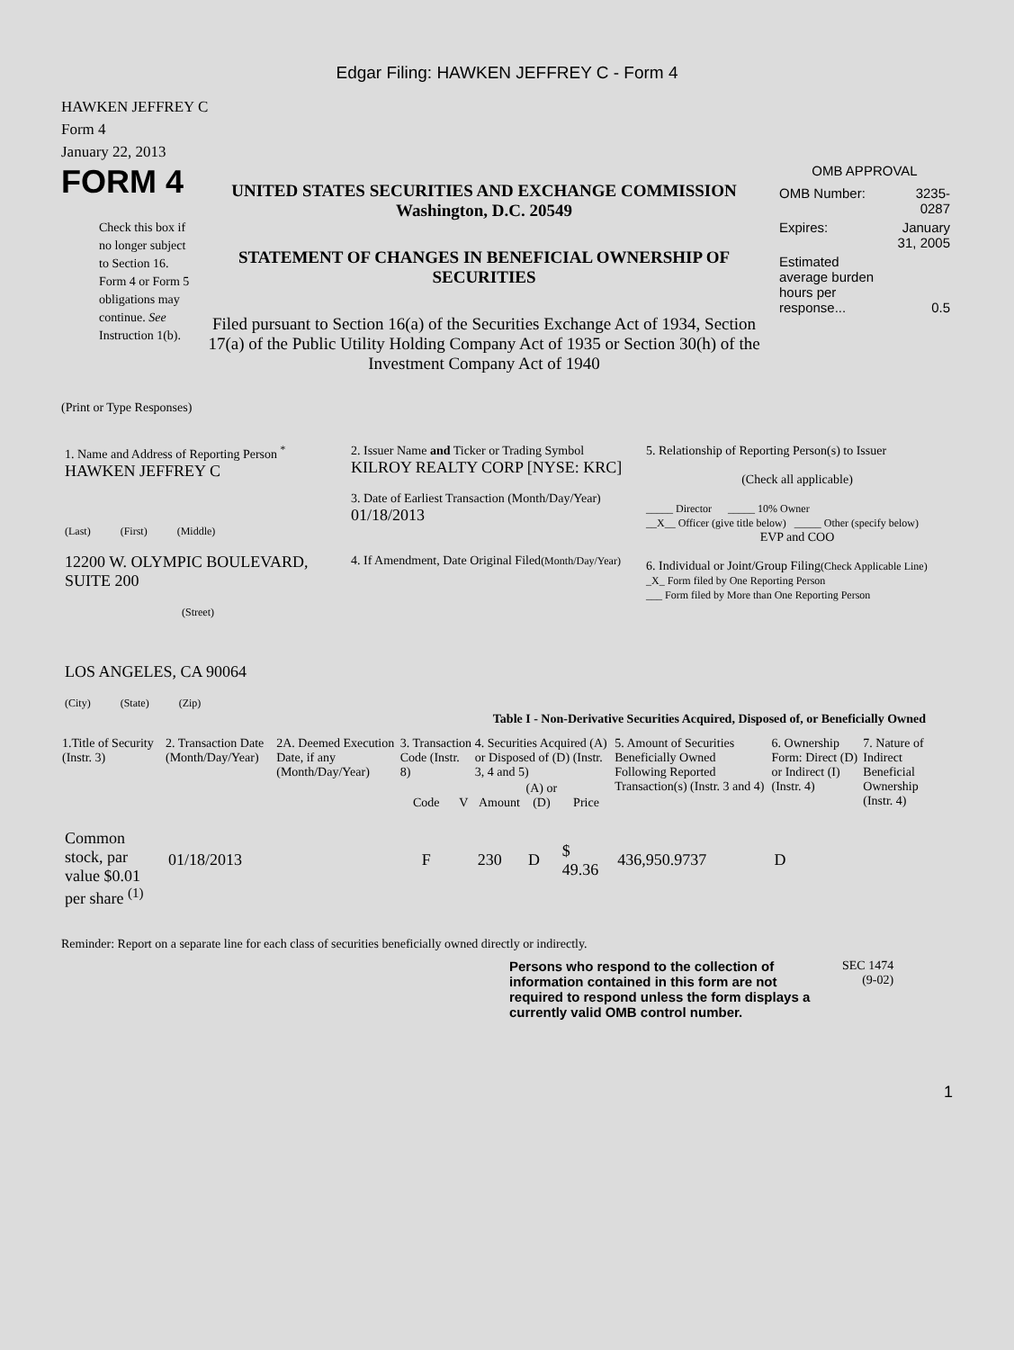Edgar Filing: HAWKEN JEFFREY C - Form 4
HAWKEN JEFFREY C
Form 4
January 22, 2013
FORM 4
Check this box if no longer subject to Section 16. Form 4 or Form 5 obligations may continue. See Instruction 1(b).
UNITED STATES SECURITIES AND EXCHANGE COMMISSION
Washington, D.C. 20549
STATEMENT OF CHANGES IN BENEFICIAL OWNERSHIP OF SECURITIES
Filed pursuant to Section 16(a) of the Securities Exchange Act of 1934, Section 17(a) of the Public Utility Holding Company Act of 1935 or Section 30(h) of the Investment Company Act of 1940
OMB APPROVAL
| OMB Number: | 3235-0287 |
| Expires: | January 31, 2005 |
| Estimated average burden hours per response... | 0.5 |
(Print or Type Responses)
| 1. Name and Address of Reporting Person <sup>*</sup> HAWKEN JEFFREY C (Last) (First) (Middle) 12200 W. OLYMPIC BOULEVARD, SUITE 200 (Street) LOS ANGELES, CA 90064 (City) (State) (Zip) | 2. Issuer Name and Ticker or Trading Symbol KILROY REALTY CORP [NYSE: KRC] 3. Date of Earliest Transaction (Month/Day/Year) 01/18/2013 4. If Amendment, Date Original Filed (Month/Day/Year) | 5. Relationship of Reporting Person(s) to Issuer (Check all applicable) _____ Director _____ 10% Owner __X__ Officer (give title below) _____ Other (specify below) EVP and COO 6. Individual or Joint/Group Filing (Check Applicable Line) _X_ Form filed by One Reporting Person ___ Form filed by More than One Reporting Person |
Table I - Non-Derivative Securities Acquired, Disposed of, or Beneficially Owned
| 1.Title of Security (Instr. 3) | 2. Transaction Date (Month/Day/Year) | 2A. Deemed Execution Date, if any (Month/Day/Year) | 3. Transaction Code (Instr. 8) | | 4. Securities Acquired (A) or Disposed of (D) (Instr. 3, 4 and 5) | | | 5. Amount of Securities Beneficially Owned Following Reported Transaction(s) (Instr. 3 and 4) | 6. Ownership Form: Direct (D) or Indirect (I) (Instr. 4) | 7. Nature of Indirect Beneficial Ownership (Instr. 4) |
| --- | --- | --- | --- | --- | --- | --- | --- | --- | --- | --- |
| | | | Code | V | Amount | (A) or (D) | Price | | | |
| Common stock, par value $0.01 per share <sup>(1)</sup> | 01/18/2013 | | F | | 230 | D | $ 49.36 | 436,950.9737 | D | |
Reminder: Report on a separate line for each class of securities beneficially owned directly or indirectly.
Persons who respond to the collection of information contained in this form are not required to respond unless the form displays a currently valid OMB control number.
SEC 1474
(9-02)
1